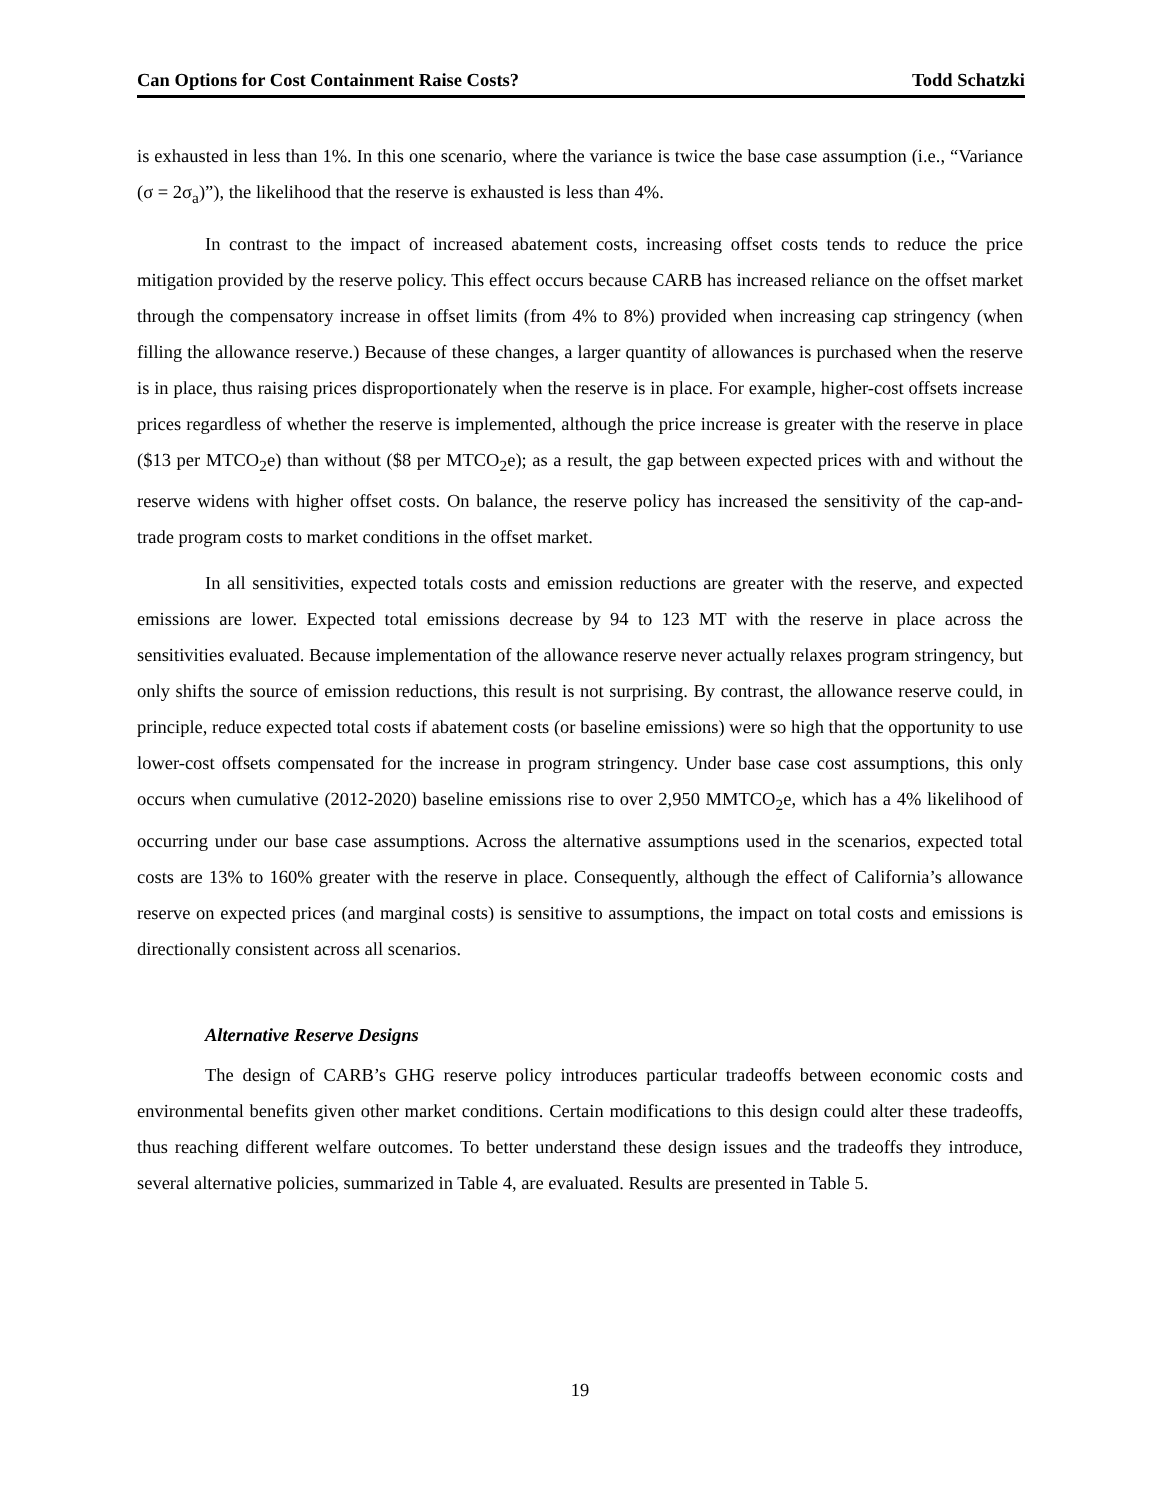Can Options for Cost Containment Raise Costs? Todd Schatzki
is exhausted in less than 1%. In this one scenario, where the variance is twice the base case assumption (i.e., “Variance (σ = 2σ<sub>a</sub>)”), the likelihood that the reserve is exhausted is less than 4%.
In contrast to the impact of increased abatement costs, increasing offset costs tends to reduce the price mitigation provided by the reserve policy. This effect occurs because CARB has increased reliance on the offset market through the compensatory increase in offset limits (from 4% to 8%) provided when increasing cap stringency (when filling the allowance reserve.) Because of these changes, a larger quantity of allowances is purchased when the reserve is in place, thus raising prices disproportionately when the reserve is in place. For example, higher-cost offsets increase prices regardless of whether the reserve is implemented, although the price increase is greater with the reserve in place ($13 per MTCO<sub>2</sub>e) than without ($8 per MTCO<sub>2</sub>e); as a result, the gap between expected prices with and without the reserve widens with higher offset costs. On balance, the reserve policy has increased the sensitivity of the cap-and-trade program costs to market conditions in the offset market.
In all sensitivities, expected totals costs and emission reductions are greater with the reserve, and expected emissions are lower. Expected total emissions decrease by 94 to 123 MT with the reserve in place across the sensitivities evaluated. Because implementation of the allowance reserve never actually relaxes program stringency, but only shifts the source of emission reductions, this result is not surprising. By contrast, the allowance reserve could, in principle, reduce expected total costs if abatement costs (or baseline emissions) were so high that the opportunity to use lower-cost offsets compensated for the increase in program stringency. Under base case cost assumptions, this only occurs when cumulative (2012-2020) baseline emissions rise to over 2,950 MMTCO<sub>2</sub>e, which has a 4% likelihood of occurring under our base case assumptions. Across the alternative assumptions used in the scenarios, expected total costs are 13% to 160% greater with the reserve in place. Consequently, although the effect of California’s allowance reserve on expected prices (and marginal costs) is sensitive to assumptions, the impact on total costs and emissions is directionally consistent across all scenarios.
Alternative Reserve Designs
The design of CARB’s GHG reserve policy introduces particular tradeoffs between economic costs and environmental benefits given other market conditions. Certain modifications to this design could alter these tradeoffs, thus reaching different welfare outcomes. To better understand these design issues and the tradeoffs they introduce, several alternative policies, summarized in Table 4, are evaluated. Results are presented in Table 5.
19